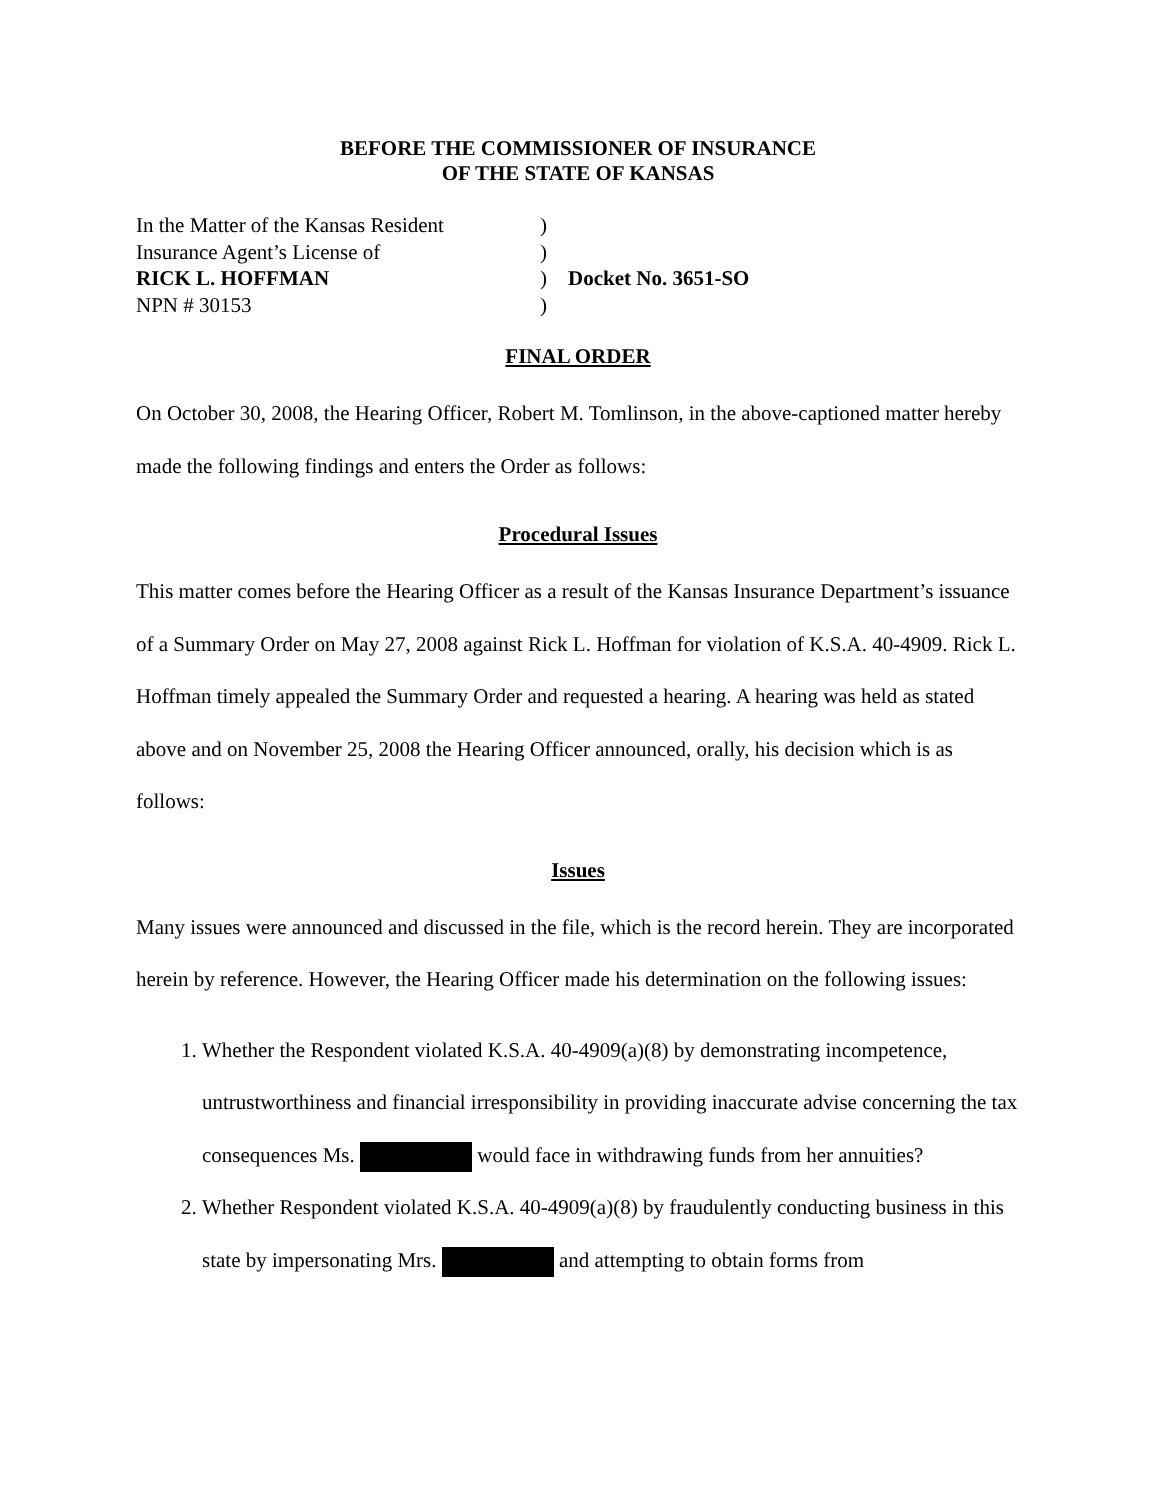BEFORE THE COMMISSIONER OF INSURANCE
OF THE STATE OF KANSAS
In the Matter of the Kansas Resident
)
Insurance Agent’s License of
)
RICK L. HOFFMAN
)
Docket No. 3651-SO
NPN # 30153
)
FINAL ORDER
On October 30, 2008, the Hearing Officer, Robert M. Tomlinson, in the above-captioned matter hereby made the following findings and enters the Order as follows:
Procedural Issues
This matter comes before the Hearing Officer as a result of the Kansas Insurance Department’s issuance of a Summary Order on May 27, 2008 against Rick L. Hoffman for violation of K.S.A. 40-4909. Rick L. Hoffman timely appealed the Summary Order and requested a hearing. A hearing was held as stated above and on November 25, 2008 the Hearing Officer announced, orally, his decision which is as follows:
Issues
Many issues were announced and discussed in the file, which is the record herein. They are incorporated herein by reference. However, the Hearing Officer made his determination on the following issues:
1. Whether the Respondent violated K.S.A. 40-4909(a)(8) by demonstrating incompetence, untrustworthiness and financial irresponsibility in providing inaccurate advise concerning the tax consequences Ms. would face in withdrawing funds from her annuities?
2. Whether Respondent violated K.S.A. 40-4909(a)(8) by fraudulently conducting business in this state by impersonating Mrs. and attempting to obtain forms from